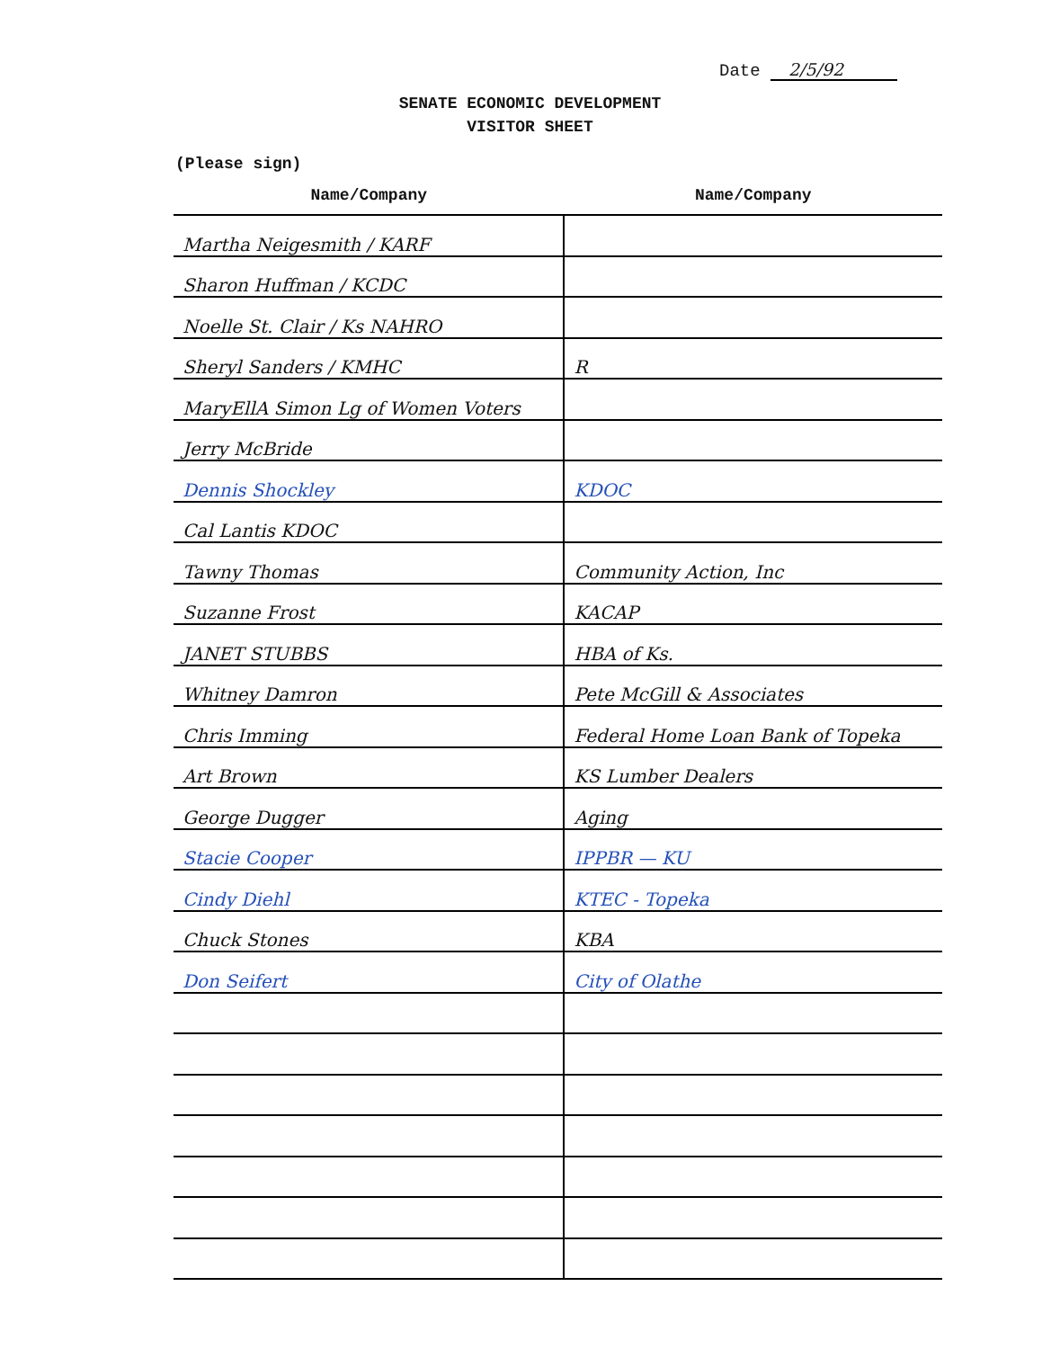Date 2/5/92
SENATE ECONOMIC DEVELOPMENT
VISITOR SHEET
(Please sign)
| Name/Company | Name/Company |
| --- | --- |
| Martha Neigesmith / KARF | |
| Sharon Huffman / KCDC | |
| Noelle St. Clair / Ks NAHRO | |
| Sheryl Sanders / KMHC | R |
| MaryEllA Simon Lg of Women Voters | |
| Jerry McBride | |
| Dennis Shockley | KDOC |
| Cal Lantis KDOC | |
| Tawny Thomas | Community Action, Inc |
| Suzanne Frost | KACAP |
| JANET STUBBS | HBA of Ks. |
| Whitney Damron | Pete McGill & Associates |
| Chris Imming | Federal Home Loan Bank of Topeka |
| Art Brown | KS Lumber Dealers |
| George Dugger | Aging |
| Stacie Cooper | IPPBR — KU |
| Cindy Diehl | KTEC - Topeka |
| Chuck Stones | KBA |
| Don Seifert | City of Olathe |